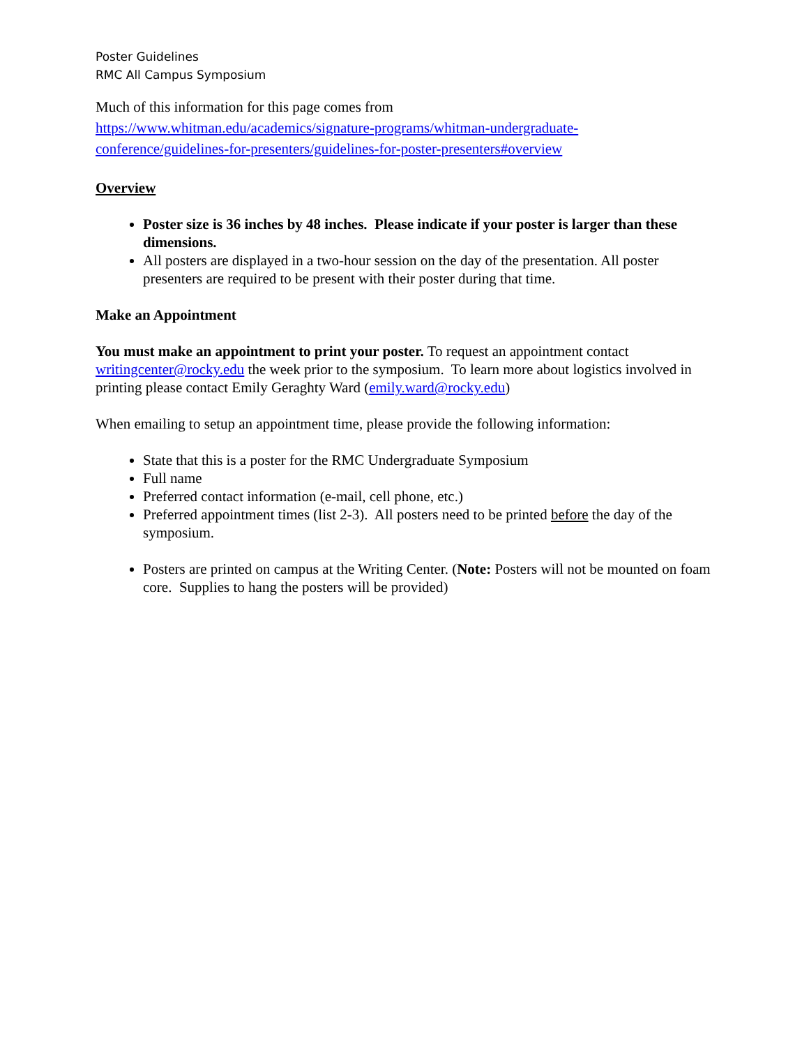Poster Guidelines
RMC All Campus Symposium
Much of this information for this page comes from
https://www.whitman.edu/academics/signature-programs/whitman-undergraduate-conference/guidelines-for-presenters/guidelines-for-poster-presenters#overview
Overview
Poster size is 36 inches by 48 inches. Please indicate if your poster is larger than these dimensions.
All posters are displayed in a two-hour session on the day of the presentation. All poster presenters are required to be present with their poster during that time.
Make an Appointment
You must make an appointment to print your poster. To request an appointment contact writingcenter@rocky.edu the week prior to the symposium. To learn more about logistics involved in printing please contact Emily Geraghty Ward (emily.ward@rocky.edu)
When emailing to setup an appointment time, please provide the following information:
State that this is a poster for the RMC Undergraduate Symposium
Full name
Preferred contact information (e-mail, cell phone, etc.)
Preferred appointment times (list 2-3). All posters need to be printed before the day of the symposium.
Posters are printed on campus at the Writing Center. (Note: Posters will not be mounted on foam core. Supplies to hang the posters will be provided)